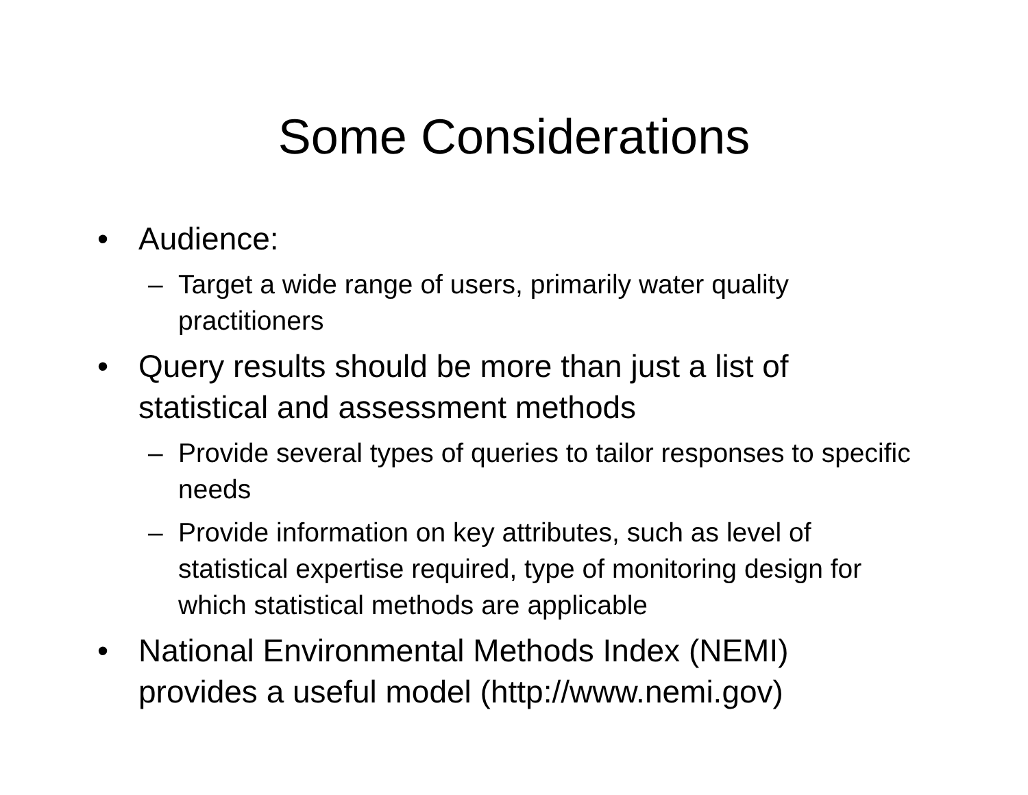Some Considerations
• Audience:
– Target a wide range of users, primarily water quality practitioners
• Query results should be more than just a list of statistical and assessment methods
– Provide several types of queries to tailor responses to specific needs
– Provide information on key attributes, such as level of statistical expertise required, type of monitoring design for which statistical methods are applicable
• National Environmental Methods Index (NEMI) provides a useful model (http://www.nemi.gov)